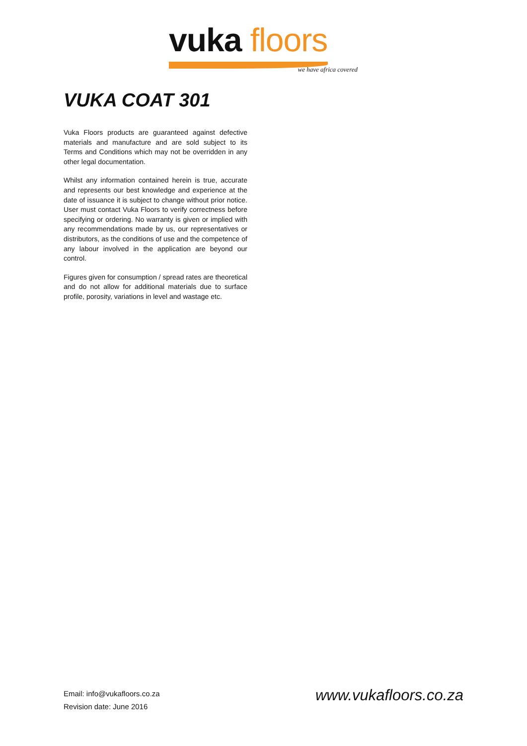vuka floors
we have africa covered
VUKA COAT 301
Vuka Floors products are guaranteed against defective materials and manufacture and are sold subject to its Terms and Conditions which may not be overridden in any other legal documentation.
Whilst any information contained herein is true, accurate and represents our best knowledge and experience at the date of issuance it is subject to change without prior notice. User must contact Vuka Floors to verify correctness before specifying or ordering. No warranty is given or implied with any recommendations made by us, our representatives or distributors, as the conditions of use and the competence of any labour involved in the application are beyond our control.
Figures given for consumption / spread rates are theoretical and do not allow for additional materials due to surface profile, porosity, variations in level and wastage etc.
Email: info@vukafloors.co.za
Revision date: June 2016
www.vukafloors.co.za